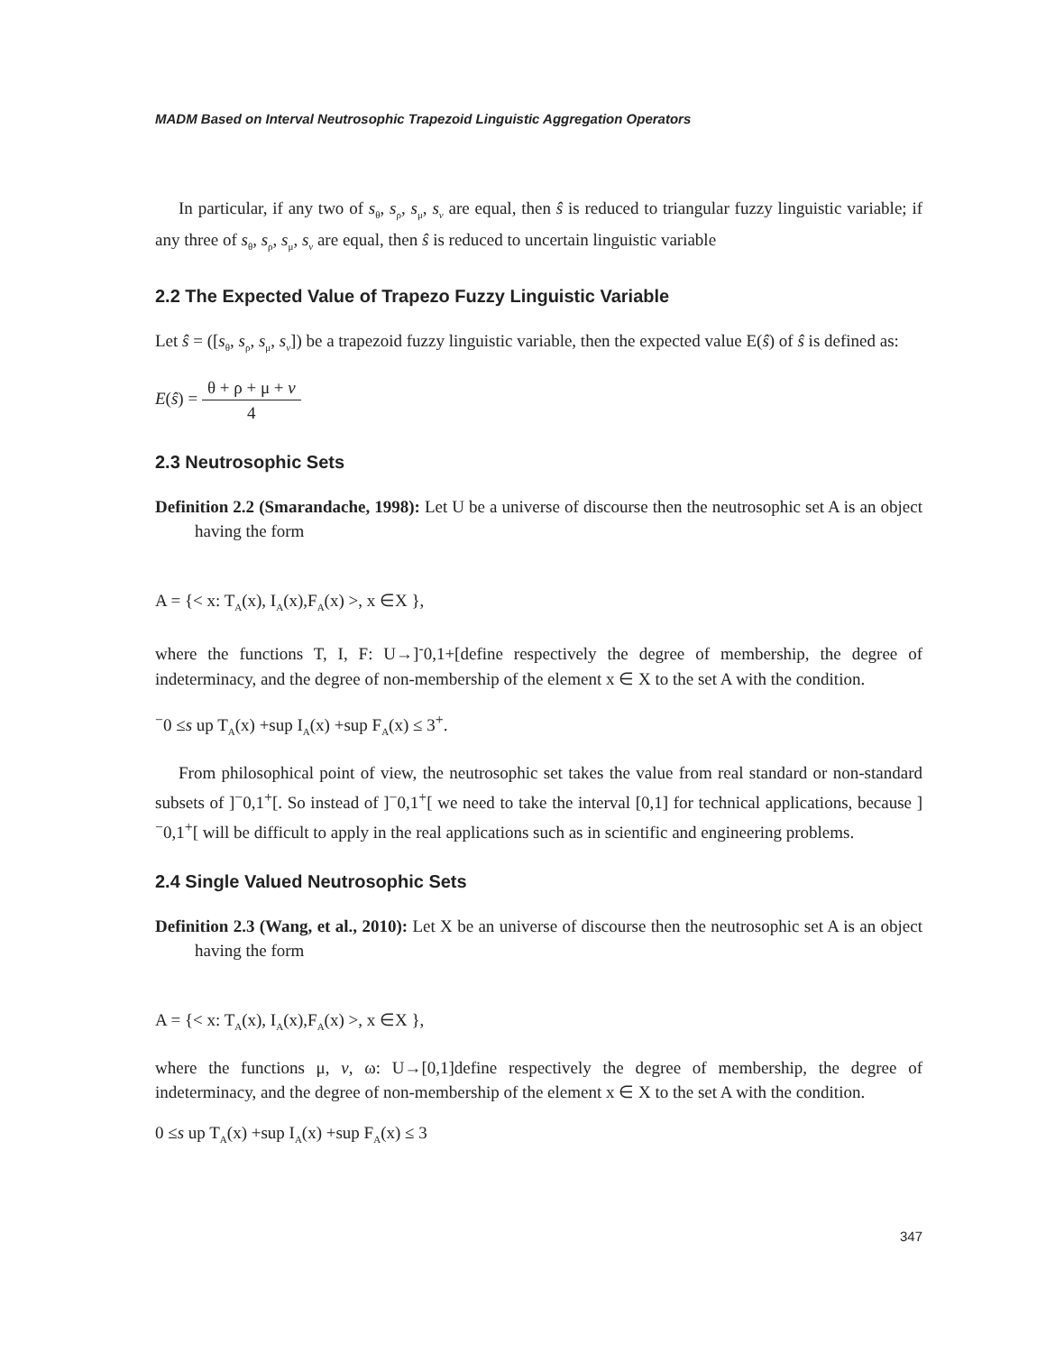MADM Based on Interval Neutrosophic Trapezoid Linguistic Aggregation Operators
In particular, if any two of s<sub>θ</sub>, s<sub>ρ</sub>, s<sub>μ</sub>, s<sub>ν</sub> are equal, then ŝ is reduced to triangular fuzzy linguistic variable; if any three of s<sub>θ</sub>, s<sub>ρ</sub>, s<sub>μ</sub>, s<sub>ν</sub> are equal, then ŝ is reduced to uncertain linguistic variable
2.2 The Expected Value of Trapezo Fuzzy Linguistic Variable
Let ŝ = ([s<sub>θ</sub>, s<sub>ρ</sub>, s<sub>μ</sub>, s<sub>ν</sub>]) be a trapezoid fuzzy linguistic variable, then the expected value E(ŝ) of ŝ is defined as:
E(ŝ) = θ + ρ + μ + ν 4
2.3 Neutrosophic Sets
Definition 2.2 (Smarandache, 1998): Let U be a universe of discourse then the neutrosophic set A is an object having the form
A = {< x: T<sub>A</sub>(x), I<sub>A</sub>(x),F<sub>A</sub>(x) >, x ∈X },
where the functions T, I, F: U→]<sup>-</sup>0,1+[define respectively the degree of membership, the degree of indeterminacy, and the degree of non-membership of the element x ∈ X to the set A with the condition.
<sup>−</sup>0 ≤s up T<sub>A</sub>(x) +sup I<sub>A</sub>(x) +sup F<sub>A</sub>(x) ≤ 3<sup>+</sup>.
From philosophical point of view, the neutrosophic set takes the value from real standard or non-standard subsets of ]<sup>−</sup>0,1<sup>+</sup>[. So instead of ]<sup>−</sup>0,1<sup>+</sup>[ we need to take the interval [0,1] for technical applications, because ]<sup>−</sup>0,1<sup>+</sup>[ will be difficult to apply in the real applications such as in scientific and engineering problems.
2.4 Single Valued Neutrosophic Sets
Definition 2.3 (Wang, et al., 2010): Let X be an universe of discourse then the neutrosophic set A is an object having the form
A = {< x: T<sub>A</sub>(x), I<sub>A</sub>(x),F<sub>A</sub>(x) >, x ∈X },
where the functions μ, ν, ω: U→[0,1]define respectively the degree of membership, the degree of indeterminacy, and the degree of non-membership of the element x ∈ X to the set A with the condition.
0 ≤s up T<sub>A</sub>(x) +sup I<sub>A</sub>(x) +sup F<sub>A</sub>(x) ≤ 3
347